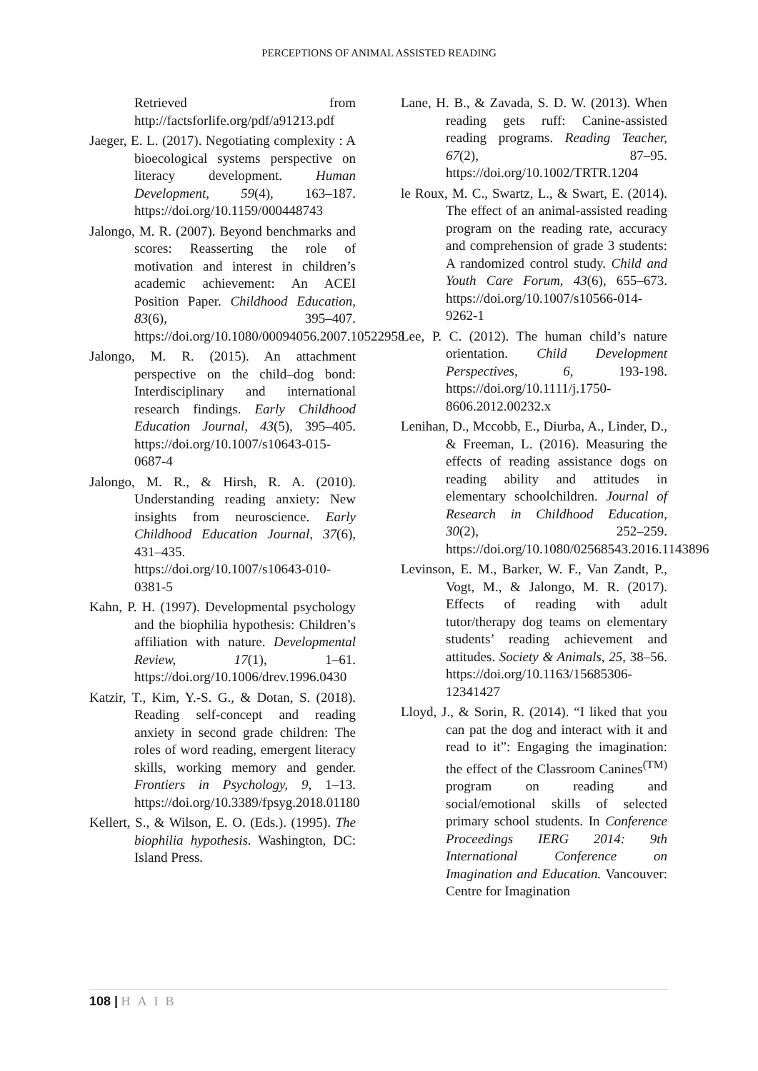PERCEPTIONS OF ANIMAL ASSISTED READING
Retrieved from http://factsforlife.org/pdf/a91213.pdf
Jaeger, E. L. (2017). Negotiating complexity : A bioecological systems perspective on literacy development. Human Development, 59(4), 163–187. https://doi.org/10.1159/000448743
Jalongo, M. R. (2007). Beyond benchmarks and scores: Reasserting the role of motivation and interest in children’s academic achievement: An ACEI Position Paper. Childhood Education, 83(6), 395–407. https://doi.org/10.1080/00094056.2007.10522958
Jalongo, M. R. (2015). An attachment perspective on the child–dog bond: Interdisciplinary and international research findings. Early Childhood Education Journal, 43(5), 395–405. https://doi.org/10.1007/s10643-015-0687-4
Jalongo, M. R., & Hirsh, R. A. (2010). Understanding reading anxiety: New insights from neuroscience. Early Childhood Education Journal, 37(6), 431–435. https://doi.org/10.1007/s10643-010-0381-5
Kahn, P. H. (1997). Developmental psychology and the biophilia hypothesis: Children’s affiliation with nature. Developmental Review, 17(1), 1–61. https://doi.org/10.1006/drev.1996.0430
Katzir, T., Kim, Y.-S. G., & Dotan, S. (2018). Reading self-concept and reading anxiety in second grade children: The roles of word reading, emergent literacy skills, working memory and gender. Frontiers in Psychology, 9, 1–13. https://doi.org/10.3389/fpsyg.2018.01180
Kellert, S., & Wilson, E. O. (Eds.). (1995). The biophilia hypothesis. Washington, DC: Island Press.
Lane, H. B., & Zavada, S. D. W. (2013). When reading gets ruff: Canine-assisted reading programs. Reading Teacher, 67(2), 87–95. https://doi.org/10.1002/TRTR.1204
le Roux, M. C., Swartz, L., & Swart, E. (2014). The effect of an animal-assisted reading program on the reading rate, accuracy and comprehension of grade 3 students: A randomized control study. Child and Youth Care Forum, 43(6), 655–673. https://doi.org/10.1007/s10566-014-9262-1
Lee, P. C. (2012). The human child’s nature orientation. Child Development Perspectives, 6, 193-198. https://doi.org/10.1111/j.1750-8606.2012.00232.x
Lenihan, D., Mccobb, E., Diurba, A., Linder, D., & Freeman, L. (2016). Measuring the effects of reading assistance dogs on reading ability and attitudes in elementary schoolchildren. Journal of Research in Childhood Education, 30(2), 252–259. https://doi.org/10.1080/02568543.2016.1143896
Levinson, E. M., Barker, W. F., Van Zandt, P., Vogt, M., & Jalongo, M. R. (2017). Effects of reading with adult tutor/therapy dog teams on elementary students’ reading achievement and attitudes. Society & Animals, 25, 38–56. https://doi.org/10.1163/15685306-12341427
Lloyd, J., & Sorin, R. (2014). “I liked that you can pat the dog and interact with it and read to it”: Engaging the imagination: the effect of the Classroom Canines<sup>(TM)</sup> program on reading and social/emotional skills of selected primary school students. In Conference Proceedings IERG 2014: 9th International Conference on Imagination and Education. Vancouver: Centre for Imagination
108 | HAIB